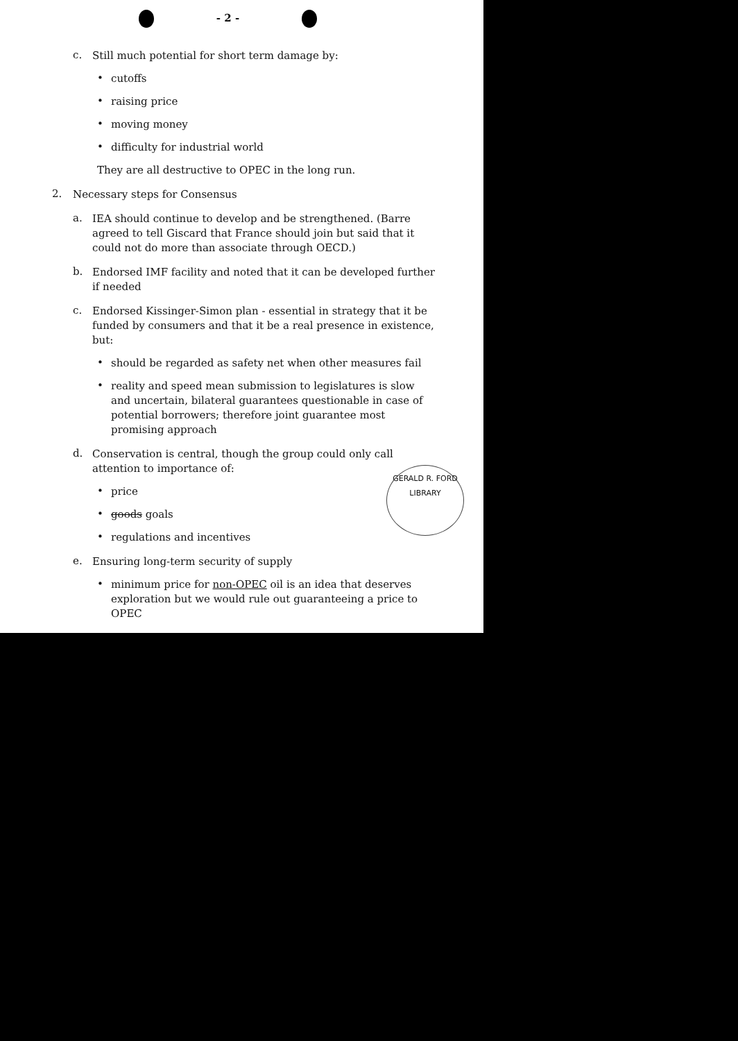- 2 -
c.
Still much potential for short term damage by:
•
cutoffs
•
raising price
•
moving money
•
difficulty for industrial world
They are all destructive to OPEC in the long run.
2.
Necessary steps for Consensus
a.
IEA should continue to develop and be strengthened. (Barre agreed to tell Giscard that France should join but said that it could not do more than associate through OECD.)
b.
Endorsed IMF facility and noted that it can be developed further if needed
c.
Endorsed Kissinger-Simon plan - essential in strategy that it be funded by consumers and that it be a real presence in existence, but:
•
should be regarded as safety net when other measures fail
•
reality and speed mean submission to legislatures is slow and uncertain, bilateral guarantees questionable in case of potential borrowers; therefore joint guarantee most promising approach
d.
Conservation is central, though the group could only call attention to importance of:
•
price
•
goods goals
•
regulations and incentives
e.
Ensuring long-term security of supply
•
minimum price for non-OPEC oil is an idea that deserves exploration but we would rule out guaranteeing a price to OPEC
GERALD R. FORD LIBRARY